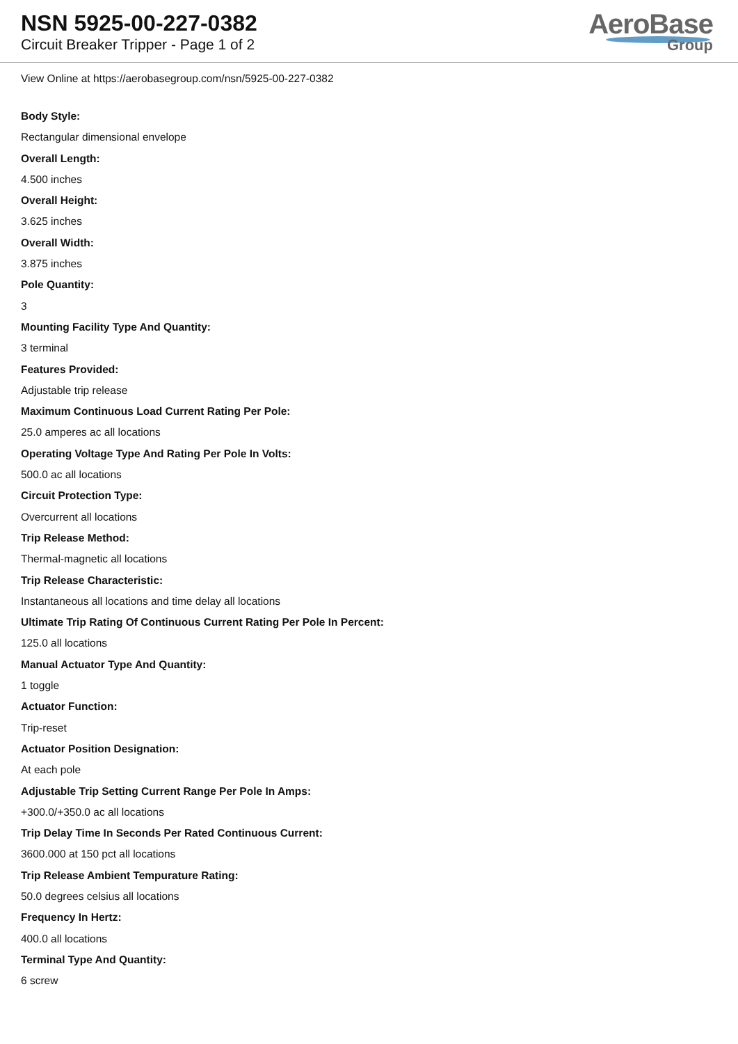NSN 5925-00-227-0382
Circuit Breaker Tripper - Page 1 of 2
AeroBase
Group
View Online at https://aerobasegroup.com/nsn/5925-00-227-0382
Body Style:
Rectangular dimensional envelope
Overall Length:
4.500 inches
Overall Height:
3.625 inches
Overall Width:
3.875 inches
Pole Quantity:
3
Mounting Facility Type And Quantity:
3 terminal
Features Provided:
Adjustable trip release
Maximum Continuous Load Current Rating Per Pole:
25.0 amperes ac all locations
Operating Voltage Type And Rating Per Pole In Volts:
500.0 ac all locations
Circuit Protection Type:
Overcurrent all locations
Trip Release Method:
Thermal-magnetic all locations
Trip Release Characteristic:
Instantaneous all locations and time delay all locations
Ultimate Trip Rating Of Continuous Current Rating Per Pole In Percent:
125.0 all locations
Manual Actuator Type And Quantity:
1 toggle
Actuator Function:
Trip-reset
Actuator Position Designation:
At each pole
Adjustable Trip Setting Current Range Per Pole In Amps:
+300.0/+350.0 ac all locations
Trip Delay Time In Seconds Per Rated Continuous Current:
3600.000 at 150 pct all locations
Trip Release Ambient Tempurature Rating:
50.0 degrees celsius all locations
Frequency In Hertz:
400.0 all locations
Terminal Type And Quantity:
6 screw